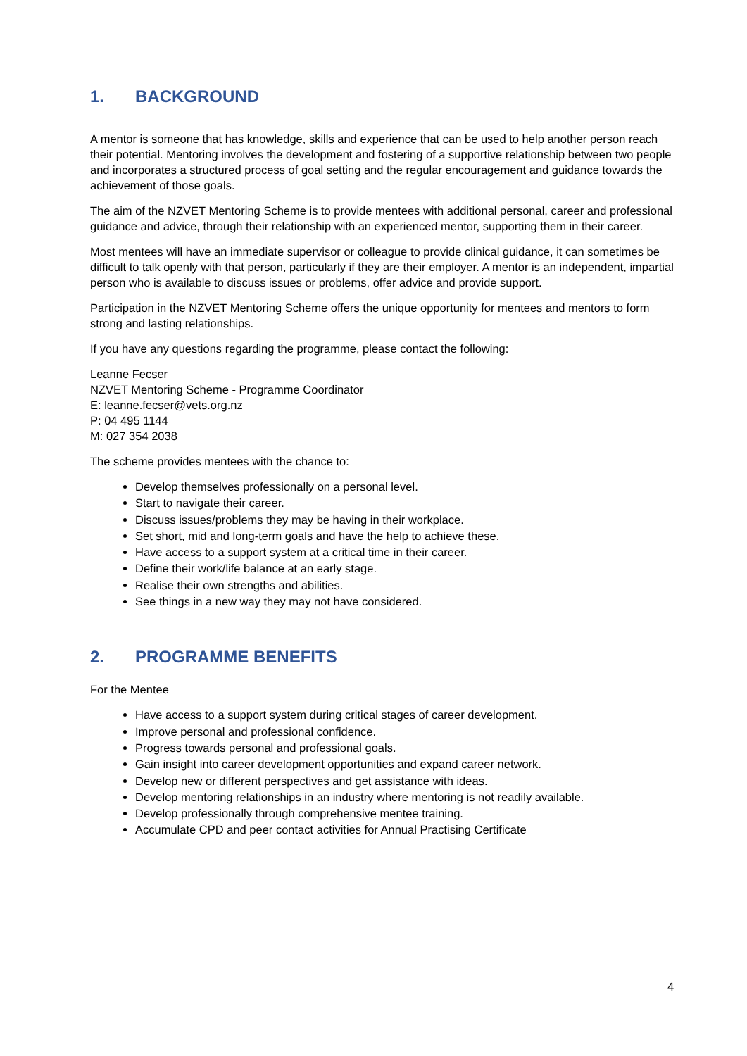1. BACKGROUND
A mentor is someone that has knowledge, skills and experience that can be used to help another person reach their potential. Mentoring involves the development and fostering of a supportive relationship between two people and incorporates a structured process of goal setting and the regular encouragement and guidance towards the achievement of those goals.
The aim of the NZVET Mentoring Scheme is to provide mentees with additional personal, career and professional guidance and advice, through their relationship with an experienced mentor, supporting them in their career.
Most mentees will have an immediate supervisor or colleague to provide clinical guidance, it can sometimes be difficult to talk openly with that person, particularly if they are their employer. A mentor is an independent, impartial person who is available to discuss issues or problems, offer advice and provide support.
Participation in the NZVET Mentoring Scheme offers the unique opportunity for mentees and mentors to form strong and lasting relationships.
If you have any questions regarding the programme, please contact the following:
Leanne Fecser
NZVET Mentoring Scheme - Programme Coordinator
E: leanne.fecser@vets.org.nz
P: 04 495 1144
M: 027 354 2038
The scheme provides mentees with the chance to:
Develop themselves professionally on a personal level.
Start to navigate their career.
Discuss issues/problems they may be having in their workplace.
Set short, mid and long-term goals and have the help to achieve these.
Have access to a support system at a critical time in their career.
Define their work/life balance at an early stage.
Realise their own strengths and abilities.
See things in a new way they may not have considered.
2. PROGRAMME BENEFITS
For the Mentee
Have access to a support system during critical stages of career development.
Improve personal and professional confidence.
Progress towards personal and professional goals.
Gain insight into career development opportunities and expand career network.
Develop new or different perspectives and get assistance with ideas.
Develop mentoring relationships in an industry where mentoring is not readily available.
Develop professionally through comprehensive mentee training.
Accumulate CPD and peer contact activities for Annual Practising Certificate
4